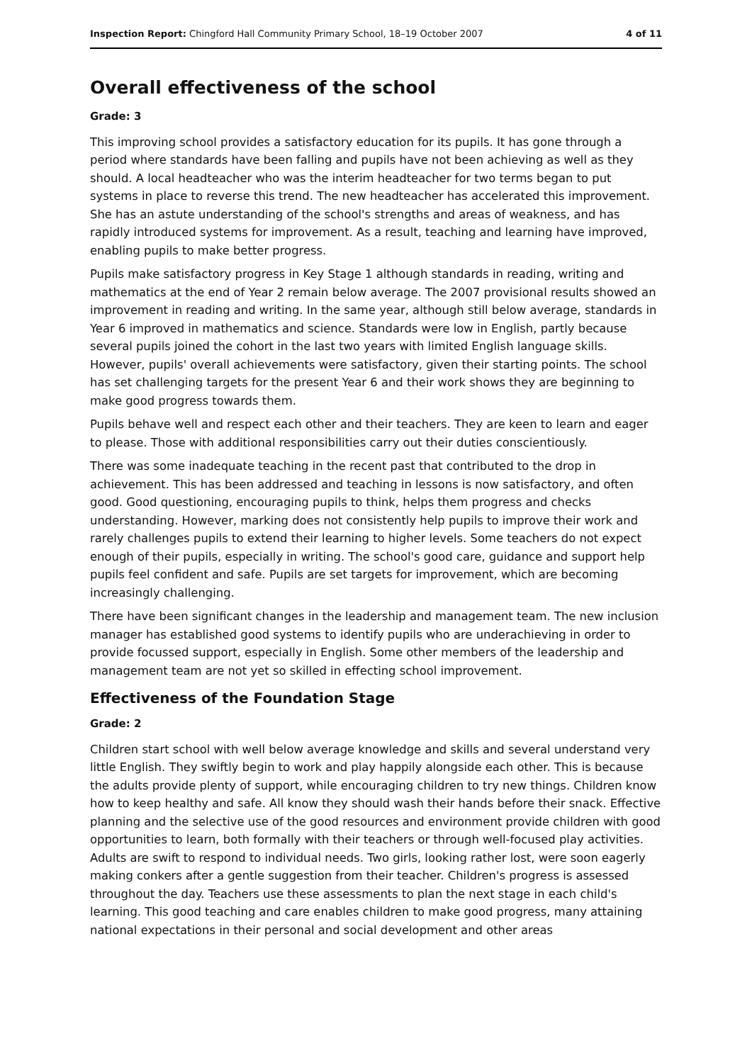Inspection Report: Chingford Hall Community Primary School, 18–19 October 2007 4 of 11
Overall effectiveness of the school
Grade: 3
This improving school provides a satisfactory education for its pupils. It has gone through a period where standards have been falling and pupils have not been achieving as well as they should. A local headteacher who was the interim headteacher for two terms began to put systems in place to reverse this trend. The new headteacher has accelerated this improvement. She has an astute understanding of the school's strengths and areas of weakness, and has rapidly introduced systems for improvement. As a result, teaching and learning have improved, enabling pupils to make better progress.
Pupils make satisfactory progress in Key Stage 1 although standards in reading, writing and mathematics at the end of Year 2 remain below average. The 2007 provisional results showed an improvement in reading and writing. In the same year, although still below average, standards in Year 6 improved in mathematics and science. Standards were low in English, partly because several pupils joined the cohort in the last two years with limited English language skills. However, pupils' overall achievements were satisfactory, given their starting points. The school has set challenging targets for the present Year 6 and their work shows they are beginning to make good progress towards them.
Pupils behave well and respect each other and their teachers. They are keen to learn and eager to please. Those with additional responsibilities carry out their duties conscientiously.
There was some inadequate teaching in the recent past that contributed to the drop in achievement. This has been addressed and teaching in lessons is now satisfactory, and often good. Good questioning, encouraging pupils to think, helps them progress and checks understanding. However, marking does not consistently help pupils to improve their work and rarely challenges pupils to extend their learning to higher levels. Some teachers do not expect enough of their pupils, especially in writing. The school's good care, guidance and support help pupils feel confident and safe. Pupils are set targets for improvement, which are becoming increasingly challenging.
There have been significant changes in the leadership and management team. The new inclusion manager has established good systems to identify pupils who are underachieving in order to provide focussed support, especially in English. Some other members of the leadership and management team are not yet so skilled in effecting school improvement.
Effectiveness of the Foundation Stage
Grade: 2
Children start school with well below average knowledge and skills and several understand very little English. They swiftly begin to work and play happily alongside each other. This is because the adults provide plenty of support, while encouraging children to try new things. Children know how to keep healthy and safe. All know they should wash their hands before their snack. Effective planning and the selective use of the good resources and environment provide children with good opportunities to learn, both formally with their teachers or through well-focused play activities. Adults are swift to respond to individual needs. Two girls, looking rather lost, were soon eagerly making conkers after a gentle suggestion from their teacher. Children's progress is assessed throughout the day. Teachers use these assessments to plan the next stage in each child's learning. This good teaching and care enables children to make good progress, many attaining national expectations in their personal and social development and other areas